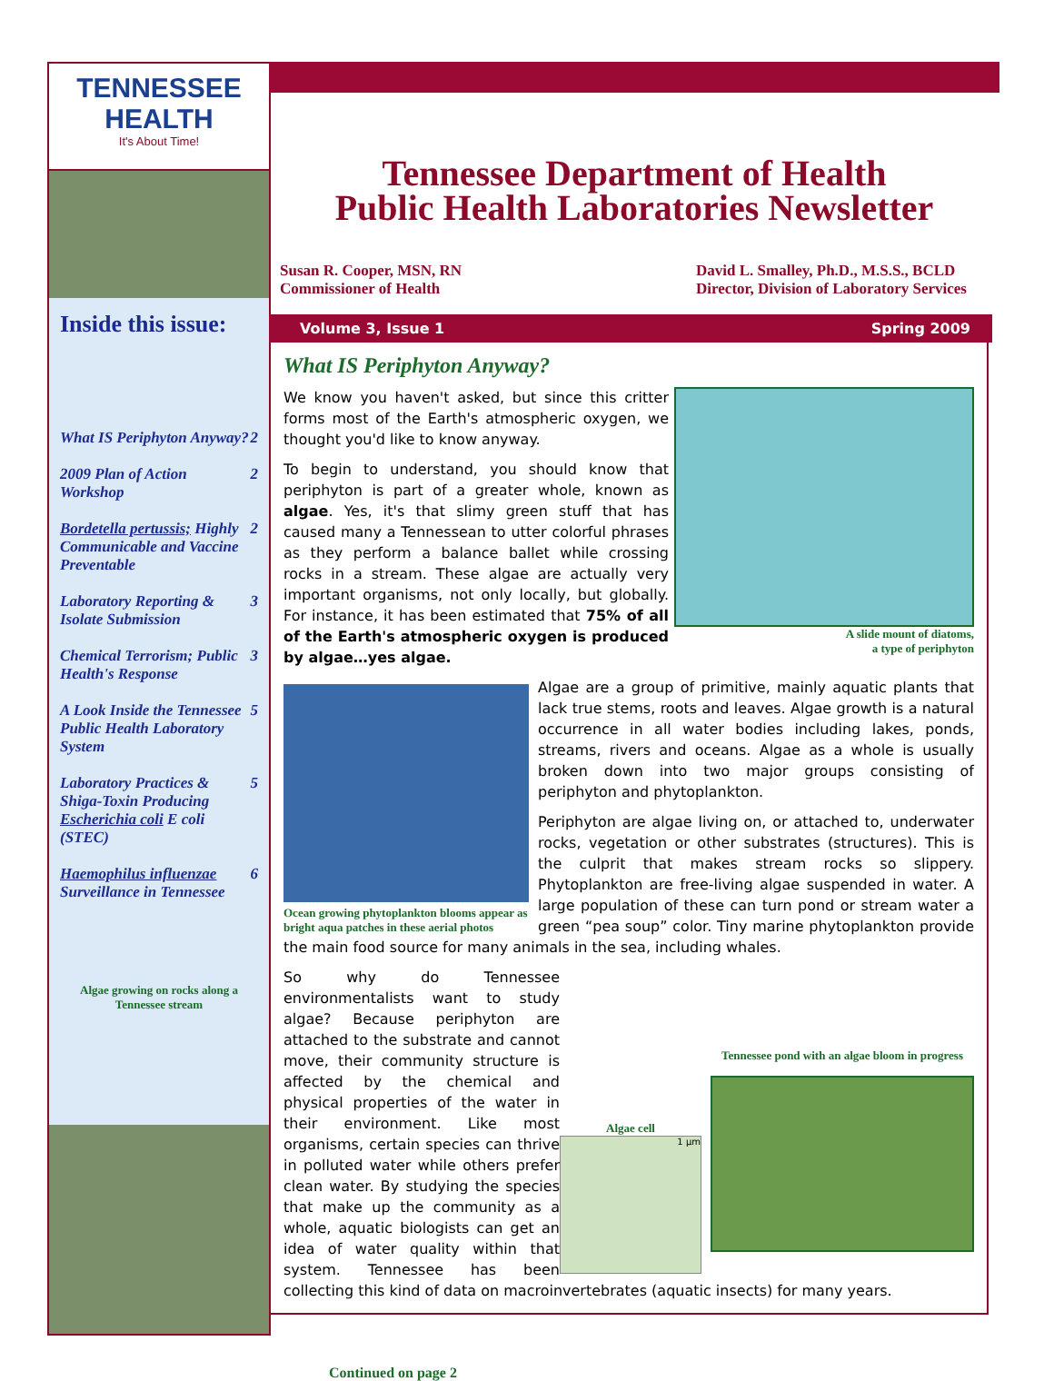TENNESSEE HEALTH
It's About Time!
Inside this issue:
What IS Periphyton Anyway? 2
2009 Plan of Action Workshop 2
Bordetella pertussis; Highly Communicable and Vaccine Preventable 2
Laboratory Reporting & Isolate Submission 3
Chemical Terrorism; Public Health's Response 3
A Look Inside the Tennessee Public Health Laboratory System 5
Laboratory Practices & Shiga-Toxin Producing Escherichia coli E coli (STEC) 5
Haemophilus influenzae Surveillance in Tennessee 6
Algae growing on rocks along a Tennessee stream
Tennessee Department of Health
Public Health Laboratories Newsletter
Susan R. Cooper, MSN, RN
Commissioner of Health
David L. Smalley, Ph.D., M.S.S., BCLD
Director, Division of Laboratory Services
Volume 3, Issue 1 Spring 2009
What IS Periphyton Anyway?
A slide mount of diatoms,
a type of periphyton
We know you haven't asked, but since this critter forms most of the Earth's atmospheric oxygen, we thought you'd like to know anyway.
To begin to understand, you should know that periphyton is part of a greater whole, known as algae. Yes, it's that slimy green stuff that has caused many a Tennessean to utter colorful phrases as they perform a balance ballet while crossing rocks in a stream. These algae are actually very important organisms, not only locally, but globally. For instance, it has been estimated that 75% of all of the Earth's atmospheric oxygen is produced by algae…yes algae.
Ocean growing phytoplankton blooms appear as bright aqua patches in these aerial photos
Algae are a group of primitive, mainly aquatic plants that lack true stems, roots and leaves. Algae growth is a natural occurrence in all water bodies including lakes, ponds, streams, rivers and oceans. Algae as a whole is usually broken down into two major groups consisting of periphyton and phytoplankton.
Periphyton are algae living on, or attached to, underwater rocks, vegetation or other substrates (structures). This is the culprit that makes stream rocks so slippery. Phytoplankton are free-living algae suspended in water. A large population of these can turn pond or stream water a green “pea soup” color. Tiny marine phytoplankton provide the main food source for many animals in the sea, including whales.
Tennessee pond with an algae bloom in progress
Algae cell
1 µm
So why do Tennessee environmentalists want to study algae? Because periphyton are attached to the substrate and cannot move, their community structure is affected by the chemical and physical properties of the water in their environment. Like most organisms, certain species can thrive in polluted water while others prefer clean water. By studying the species that make up the community as a whole, aquatic biologists can get an idea of water quality within that system. Tennessee has been collecting this kind of data on macroinvertebrates (aquatic insects) for many years.
Continued on page 2